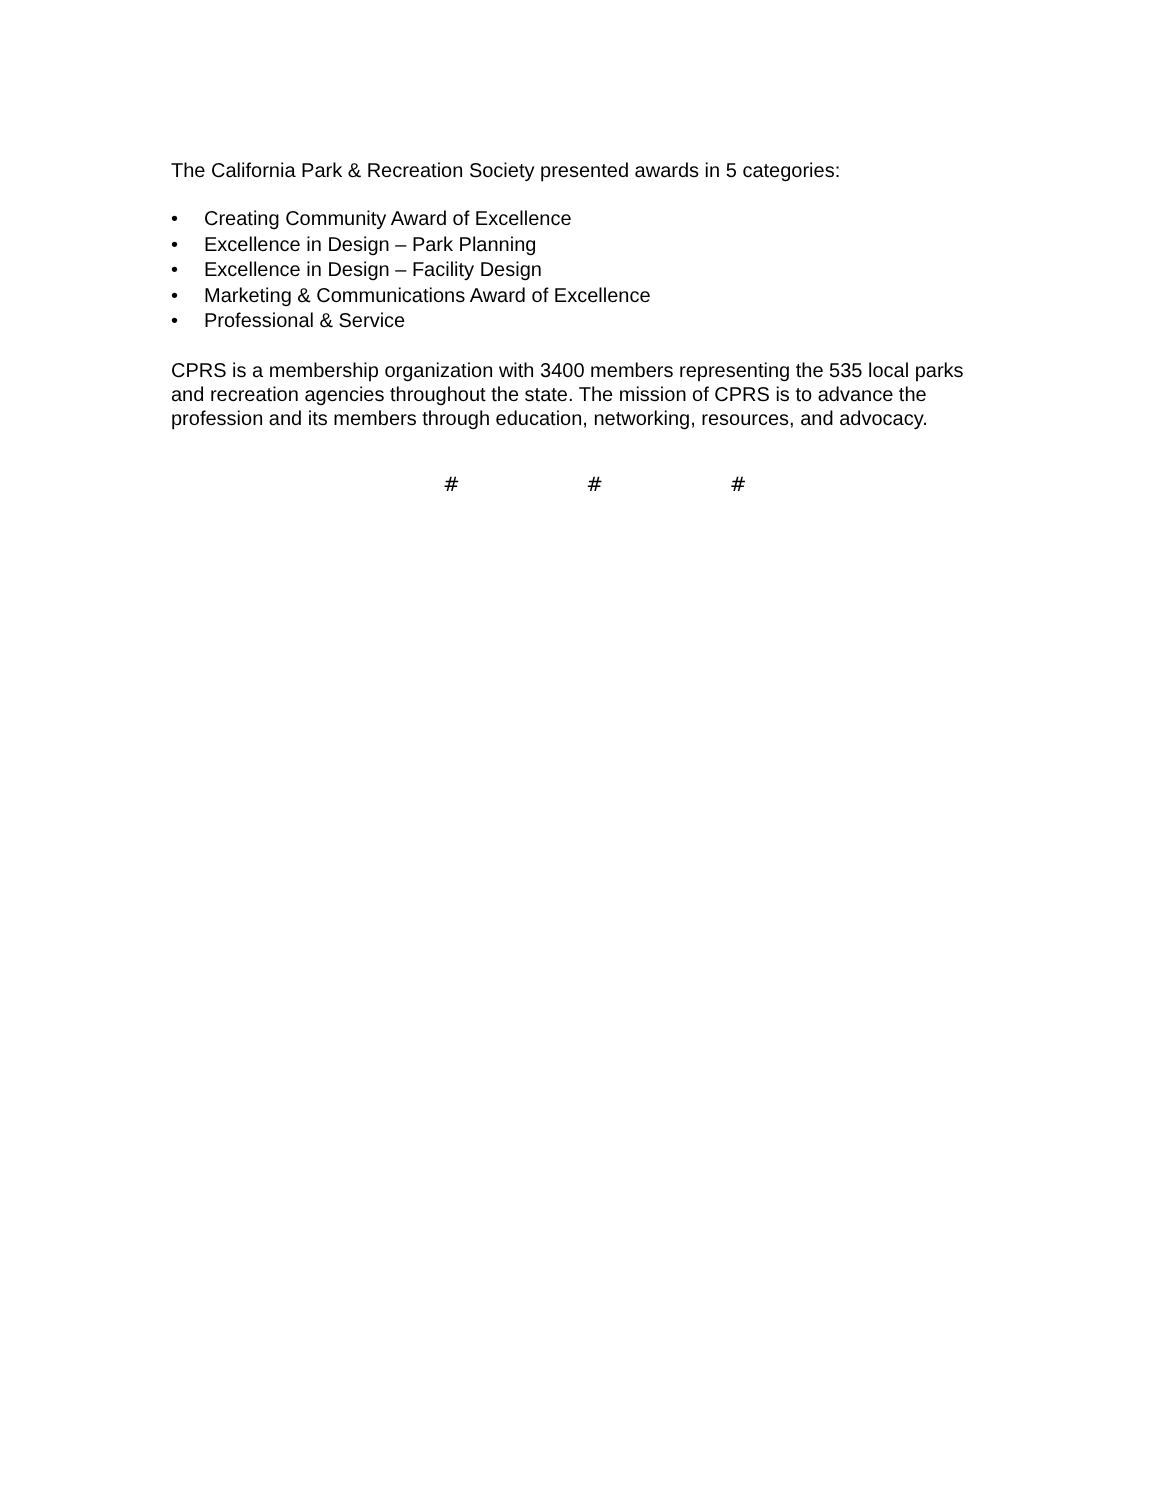The California Park & Recreation Society presented awards in 5 categories:
• Creating Community Award of Excellence
• Excellence in Design – Park Planning
• Excellence in Design – Facility Design
• Marketing & Communications Award of Excellence
• Professional & Service
CPRS is a membership organization with 3400 members representing the 535 local parks and recreation agencies throughout the state. The mission of CPRS is to advance the profession and its members through education, networking, resources, and advocacy.
# # #